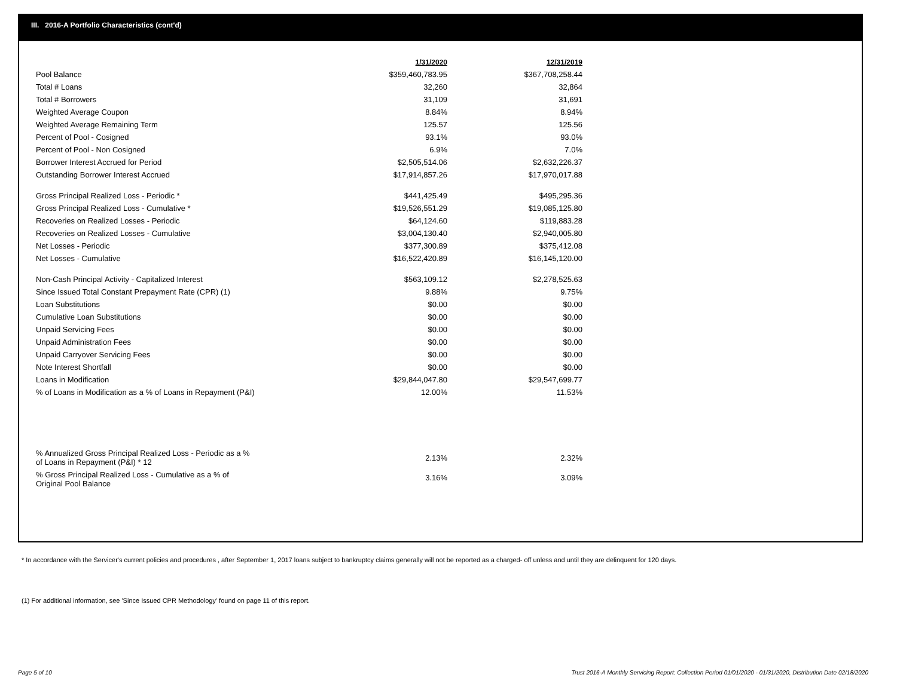III. 2016-A Portfolio Characteristics (cont'd)
| | 1/31/2020 | 12/31/2019 |
| Pool Balance | $359,460,783.95 | $367,708,258.44 |
| Total # Loans | 32,260 | 32,864 |
| Total # Borrowers | 31,109 | 31,691 |
| Weighted Average Coupon | 8.84% | 8.94% |
| Weighted Average Remaining Term | 125.57 | 125.56 |
| Percent of Pool - Cosigned | 93.1% | 93.0% |
| Percent of Pool - Non Cosigned | 6.9% | 7.0% |
| Borrower Interest Accrued for Period | $2,505,514.06 | $2,632,226.37 |
| Outstanding Borrower Interest Accrued | $17,914,857.26 | $17,970,017.88 |
| Gross Principal Realized Loss - Periodic * | $441,425.49 | $495,295.36 |
| Gross Principal Realized Loss - Cumulative * | $19,526,551.29 | $19,085,125.80 |
| Recoveries on Realized Losses - Periodic | $64,124.60 | $119,883.28 |
| Recoveries on Realized Losses - Cumulative | $3,004,130.40 | $2,940,005.80 |
| Net Losses - Periodic | $377,300.89 | $375,412.08 |
| Net Losses - Cumulative | $16,522,420.89 | $16,145,120.00 |
| Non-Cash Principal Activity - Capitalized Interest | $563,109.12 | $2,278,525.63 |
| Since Issued Total Constant Prepayment Rate (CPR) (1) | 9.88% | 9.75% |
| Loan Substitutions | $0.00 | $0.00 |
| Cumulative Loan Substitutions | $0.00 | $0.00 |
| Unpaid Servicing Fees | $0.00 | $0.00 |
| Unpaid Administration Fees | $0.00 | $0.00 |
| Unpaid Carryover Servicing Fees | $0.00 | $0.00 |
| Note Interest Shortfall | $0.00 | $0.00 |
| Loans in Modification | $29,844,047.80 | $29,547,699.77 |
| % of Loans in Modification as a % of Loans in Repayment (P&I) | 12.00% | 11.53% |
| % Annualized Gross Principal Realized Loss - Periodic as a % of Loans in Repayment (P&I) * 12 | 2.13% | 2.32% |
| % Gross Principal Realized Loss - Cumulative as a % of Original Pool Balance | 3.16% | 3.09% |
* In accordance with the Servicer's current policies and procedures , after September 1, 2017 loans subject to bankruptcy claims generally will not be reported as a charged- off unless and until they are delinquent for 120 days.
(1) For additional information, see 'Since Issued CPR Methodology' found on page 11 of this report.
Page 5 of 10
Trust 2016-A Monthly Servicing Report: Collection Period 01/01/2020 - 01/31/2020, Distribution Date 02/18/2020